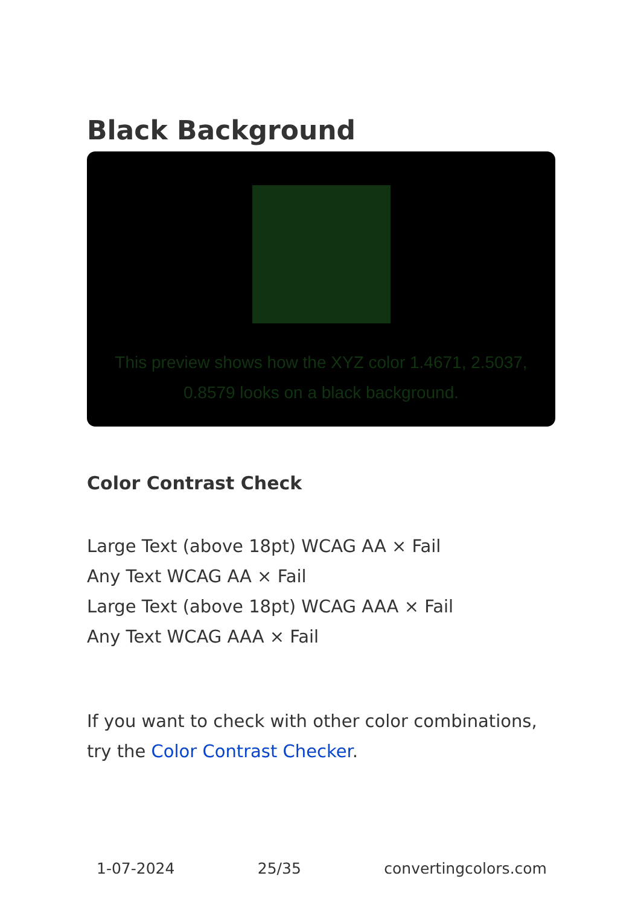Black Background
This preview shows how the XYZ color 1.4671, 2.5037, 0.8579 looks on a black background.
Color Contrast Check
Large Text (above 18pt) WCAG AA × Fail
Any Text WCAG AA × Fail
Large Text (above 18pt) WCAG AAA × Fail
Any Text WCAG AAA × Fail
If you want to check with other color combinations, try the Color Contrast Checker.
1-07-2024 25/35 convertingcolors.com